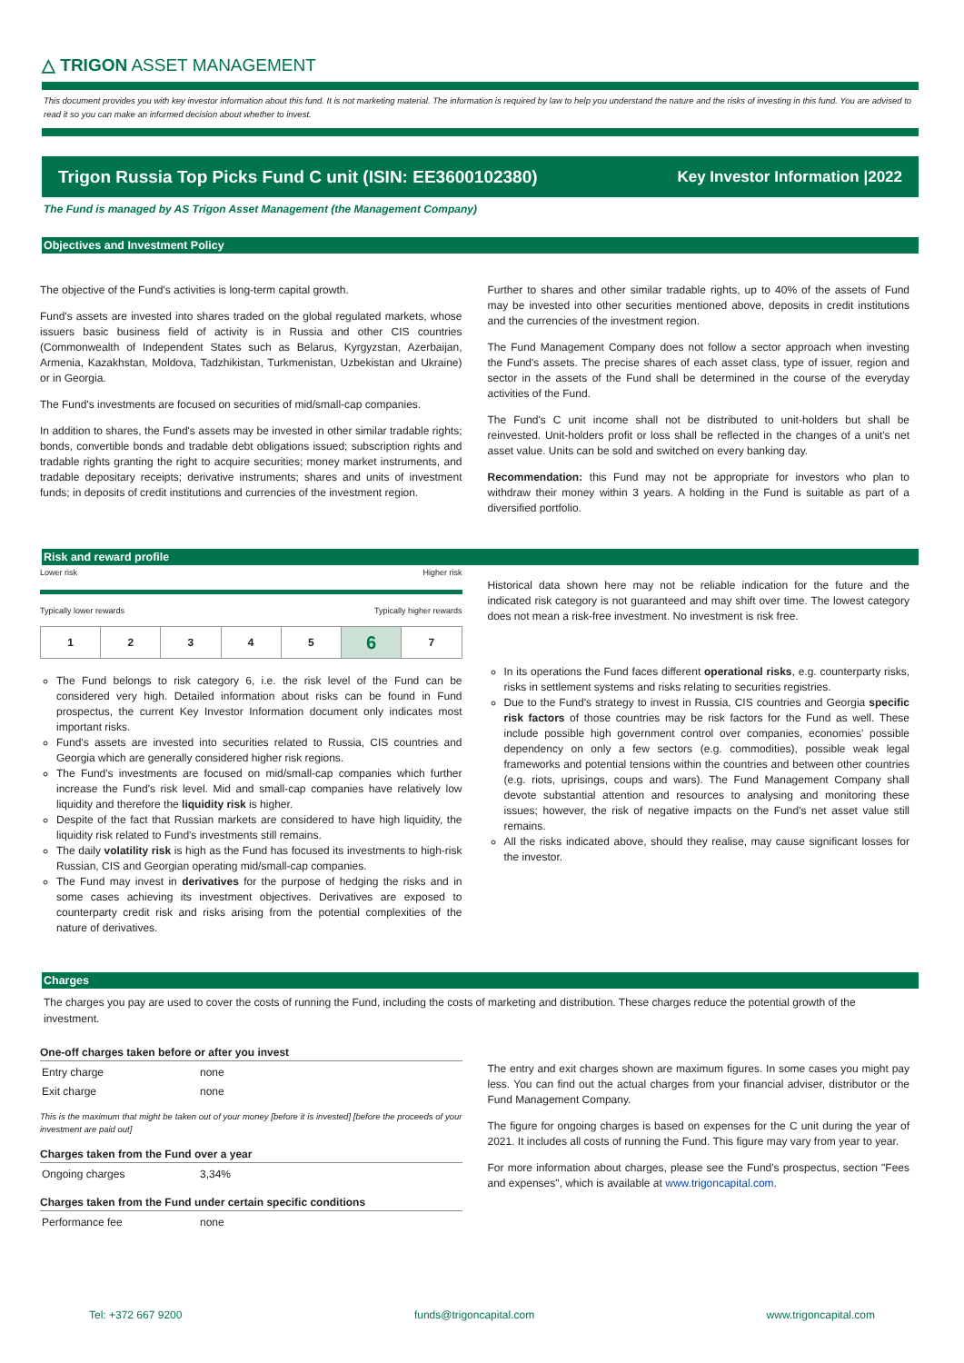△ TRIGON ASSET MANAGEMENT
This document provides you with key investor information about this fund. It is not marketing material. The information is required by law to help you understand the nature and the risks of investing in this fund. You are advised to read it so you can make an informed decision about whether to invest.
Trigon Russia Top Picks Fund C unit (ISIN: EE3600102380) Key Investor Information |2022
The Fund is managed by AS Trigon Asset Management (the Management Company)
Objectives and Investment Policy
The objective of the Fund's activities is long-term capital growth.
Fund's assets are invested into shares traded on the global regulated markets, whose issuers basic business field of activity is in Russia and other CIS countries (Commonwealth of Independent States such as Belarus, Kyrgyzstan, Azerbaijan, Armenia, Kazakhstan, Moldova, Tadzhikistan, Turkmenistan, Uzbekistan and Ukraine) or in Georgia.
The Fund's investments are focused on securities of mid/small-cap companies.
In addition to shares, the Fund's assets may be invested in other similar tradable rights; bonds, convertible bonds and tradable debt obligations issued; subscription rights and tradable rights granting the right to acquire securities; money market instruments, and tradable depositary receipts; derivative instruments; shares and units of investment funds; in deposits of credit institutions and currencies of the investment region.
Further to shares and other similar tradable rights, up to 40% of the assets of Fund may be invested into other securities mentioned above, deposits in credit institutions and the currencies of the investment region.
The Fund Management Company does not follow a sector approach when investing the Fund's assets. The precise shares of each asset class, type of issuer, region and sector in the assets of the Fund shall be determined in the course of the everyday activities of the Fund.
The Fund's C unit income shall not be distributed to unit-holders but shall be reinvested. Unit-holders profit or loss shall be reflected in the changes of a unit's net asset value. Units can be sold and switched on every banking day.
Recommendation: this Fund may not be appropriate for investors who plan to withdraw their money within 3 years. A holding in the Fund is suitable as part of a diversified portfolio.
Risk and reward profile
Lower risk Higher risk
Typically lower rewards Typically higher rewards
| 1 | 2 | 3 | 4 | 5 | 6 | 7 |
The Fund belongs to risk category 6, i.e. the risk level of the Fund can be considered very high. Detailed information about risks can be found in Fund prospectus, the current Key Investor Information document only indicates most important risks.
Fund's assets are invested into securities related to Russia, CIS countries and Georgia which are generally considered higher risk regions.
The Fund's investments are focused on mid/small-cap companies which further increase the Fund's risk level. Mid and small-cap companies have relatively low liquidity and therefore the liquidity risk is higher.
Despite of the fact that Russian markets are considered to have high liquidity, the liquidity risk related to Fund's investments still remains.
The daily volatility risk is high as the Fund has focused its investments to high-risk Russian, CIS and Georgian operating mid/small-cap companies.
The Fund may invest in derivatives for the purpose of hedging the risks and in some cases achieving its investment objectives. Derivatives are exposed to counterparty credit risk and risks arising from the potential complexities of the nature of derivatives.
Historical data shown here may not be reliable indication for the future and the indicated risk category is not guaranteed and may shift over time. The lowest category does not mean a risk-free investment. No investment is risk free.
In its operations the Fund faces different operational risks, e.g. counterparty risks, risks in settlement systems and risks relating to securities registries.
Due to the Fund's strategy to invest in Russia, CIS countries and Georgia specific risk factors of those countries may be risk factors for the Fund as well. These include possible high government control over companies, economies' possible dependency on only a few sectors (e.g. commodities), possible weak legal frameworks and potential tensions within the countries and between other countries (e.g. riots, uprisings, coups and wars). The Fund Management Company shall devote substantial attention and resources to analysing and monitoring these issues; however, the risk of negative impacts on the Fund's net asset value still remains.
All the risks indicated above, should they realise, may cause significant losses for the investor.
Charges
The charges you pay are used to cover the costs of running the Fund, including the costs of marketing and distribution. These charges reduce the potential growth of the investment.
One-off charges taken before or after you invest
| Entry charge | none |
| Exit charge | none |
This is the maximum that might be taken out of your money [before it is invested] [before the proceeds of your investment are paid out]
Charges taken from the Fund over a year
| Ongoing charges | 3,34% |
Charges taken from the Fund under certain specific conditions
| Performance fee | none |
The entry and exit charges shown are maximum figures. In some cases you might pay less. You can find out the actual charges from your financial adviser, distributor or the Fund Management Company.
The figure for ongoing charges is based on expenses for the C unit during the year of 2021. It includes all costs of running the Fund. This figure may vary from year to year.
For more information about charges, please see the Fund's prospectus, section "Fees and expenses", which is available at www.trigoncapital.com.
Tel: +372 667 9200 funds@trigoncapital.com www.trigoncapital.com